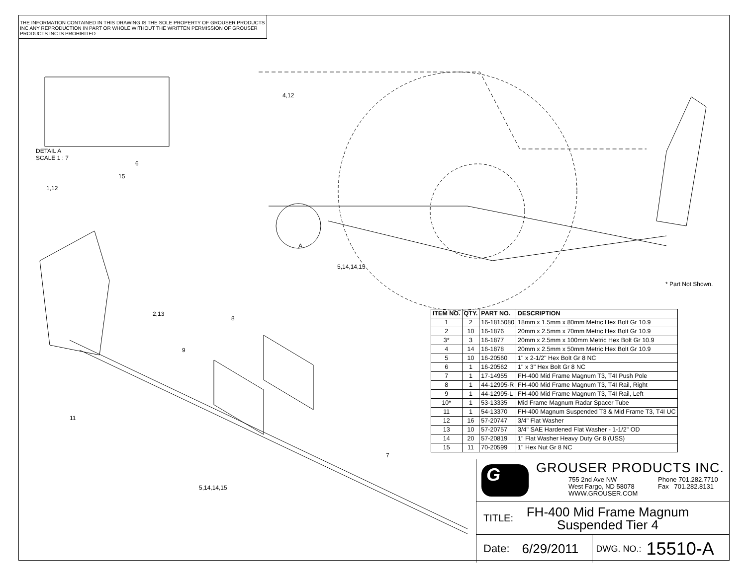THE INFORMATION CONTAINED IN THIS DRAWING IS THE SOLE PROPERTY OF GROUSER PRODUCTS INC ANY REPRODUCTION IN PART OR WHOLE WITHOUT THE WRITTEN PERMISSION OF GROUSER PRODUCTS INC IS PROHIBITED.
DETAIL A
SCALE 1 : 7
6
15
1,12
4,12
A
5,14,14,15
* Part Not Shown.
2,13
8
9
11
7
5,14,14,15
| ITEM NO. | QTY. | PART NO. | DESCRIPTION |
| --- | --- | --- | --- |
| 1 | 2 | 16-1815080 | 18mm x 1.5mm x 80mm Metric Hex Bolt Gr 10.9 |
| 2 | 10 | 16-1876 | 20mm x 2.5mm x 70mm Metric Hex Bolt Gr 10.9 |
| 3* | 3 | 16-1877 | 20mm x 2.5mm x 100mm Metric Hex Bolt Gr 10.9 |
| 4 | 14 | 16-1878 | 20mm x 2.5mm x 50mm Metric Hex Bolt Gr 10.9 |
| 5 | 10 | 16-20560 | 1" x 2-1/2" Hex Bolt Gr 8 NC |
| 6 | 1 | 16-20562 | 1" x 3" Hex Bolt Gr 8 NC |
| 7 | 1 | 17-14955 | FH-400 Mid Frame Magnum T3, T4I Push Pole |
| 8 | 1 | 44-12995-R | FH-400 Mid Frame Magnum T3, T4I Rail, Right |
| 9 | 1 | 44-12995-L | FH-400 Mid Frame Magnum T3, T4I Rail, Left |
| 10* | 1 | 53-13335 | Mid Frame Magnum Radar Spacer Tube |
| 11 | 1 | 54-13370 | FH-400 Magnum Suspended T3 & Mid Frame T3, T4I UC |
| 12 | 16 | 57-20747 | 3/4" Flat Washer |
| 13 | 10 | 57-20757 | 3/4" SAE Hardened Flat Washer - 1-1/2" OD |
| 14 | 20 | 57-20819 | 1" Flat Washer Heavy Duty Gr 8 (USS) |
| 15 | 11 | 70-20599 | 1" Hex Nut Gr 8 NC |
G GROUSER PRODUCTS INC.
755 2nd Ave NW
West Fargo, ND 58078
WWW.GROUSER.COM
Phone 701.282.7710
Fax 701.282.8131
TITLE: FH-400 Mid Frame Magnum
Suspended Tier 4
Date: 6/29/2011 DWG. NO.: 15510-A